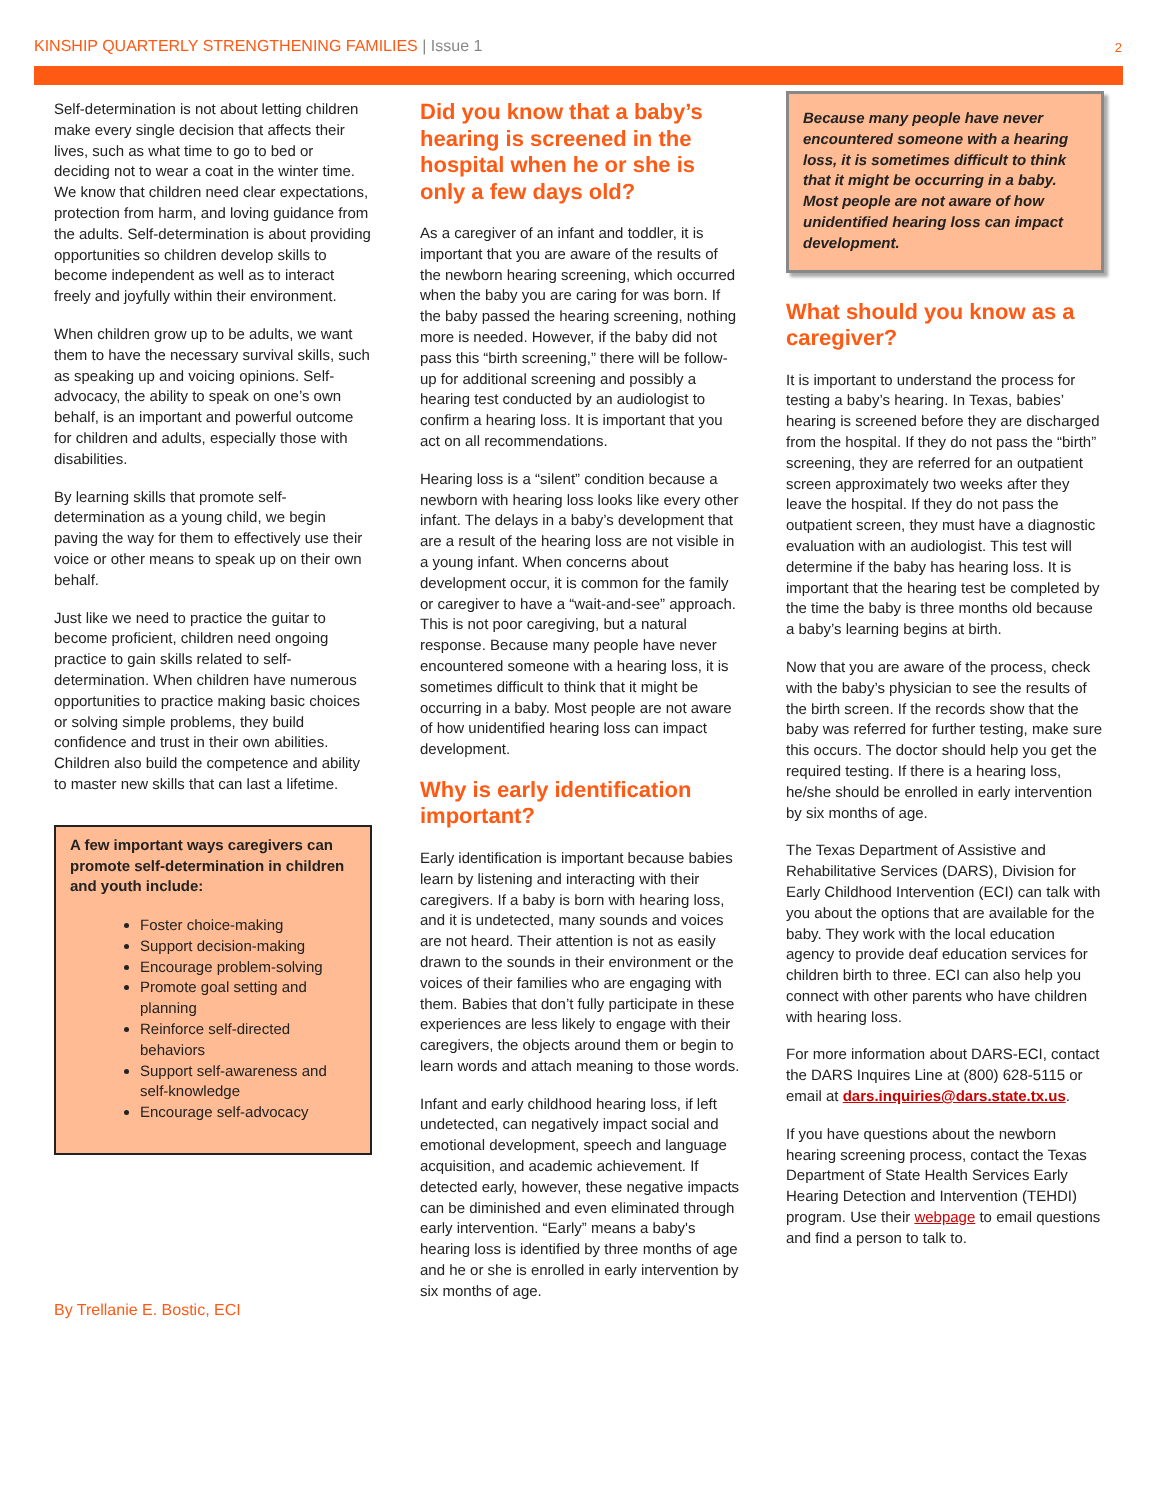KINSHIP QUARTERLY STRENGTHENING FAMILIES | Issue 1 2
Self-determination is not about letting children make every single decision that affects their lives, such as what time to go to bed or deciding not to wear a coat in the winter time. We know that children need clear expectations, protection from harm, and loving guidance from the adults. Self-determination is about providing opportunities so children develop skills to become independent as well as to interact freely and joyfully within their environment.
When children grow up to be adults, we want them to have the necessary survival skills, such as speaking up and voicing opinions. Self-advocacy, the ability to speak on one’s own behalf, is an important and powerful outcome for children and adults, especially those with disabilities.
By learning skills that promote self-determination as a young child, we begin paving the way for them to effectively use their voice or other means to speak up on their own behalf.
Just like we need to practice the guitar to become proficient, children need ongoing practice to gain skills related to self-determination. When children have numerous opportunities to practice making basic choices or solving simple problems, they build confidence and trust in their own abilities. Children also build the competence and ability to master new skills that can last a lifetime.
A few important ways caregivers can promote self-determination in children and youth include:
Foster choice-making
Support decision-making
Encourage problem-solving
Promote goal setting and planning
Reinforce self-directed behaviors
Support self-awareness and self-knowledge
Encourage self-advocacy
By Trellanie E. Bostic, ECI
Did you know that a baby’s hearing is screened in the hospital when he or she is only a few days old?
As a caregiver of an infant and toddler, it is important that you are aware of the results of the newborn hearing screening, which occurred when the baby you are caring for was born. If the baby passed the hearing screening, nothing more is needed. However, if the baby did not pass this “birth screening,” there will be follow-up for additional screening and possibly a hearing test conducted by an audiologist to confirm a hearing loss. It is important that you act on all recommendations.
Hearing loss is a “silent” condition because a newborn with hearing loss looks like every other infant. The delays in a baby’s development that are a result of the hearing loss are not visible in a young infant. When concerns about development occur, it is common for the family or caregiver to have a “wait-and-see” approach. This is not poor caregiving, but a natural response. Because many people have never encountered someone with a hearing loss, it is sometimes difficult to think that it might be occurring in a baby. Most people are not aware of how unidentified hearing loss can impact development.
Why is early identification important?
Early identification is important because babies learn by listening and interacting with their caregivers. If a baby is born with hearing loss, and it is undetected, many sounds and voices are not heard. Their attention is not as easily drawn to the sounds in their environment or the voices of their families who are engaging with them. Babies that don’t fully participate in these experiences are less likely to engage with their caregivers, the objects around them or begin to learn words and attach meaning to those words.
Infant and early childhood hearing loss, if left undetected, can negatively impact social and emotional development, speech and language acquisition, and academic achievement. If detected early, however, these negative impacts can be diminished and even eliminated through early intervention. “Early” means a baby's hearing loss is identified by three months of age and he or she is enrolled in early intervention by six months of age.
Because many people have never encountered someone with a hearing loss, it is sometimes difficult to think that it might be occurring in a baby. Most people are not aware of how unidentified hearing loss can impact development.
What should you know as a caregiver?
It is important to understand the process for testing a baby’s hearing. In Texas, babies’ hearing is screened before they are discharged from the hospital. If they do not pass the “birth” screening, they are referred for an outpatient screen approximately two weeks after they leave the hospital. If they do not pass the outpatient screen, they must have a diagnostic evaluation with an audiologist. This test will determine if the baby has hearing loss. It is important that the hearing test be completed by the time the baby is three months old because a baby’s learning begins at birth.
Now that you are aware of the process, check with the baby’s physician to see the results of the birth screen. If the records show that the baby was referred for further testing, make sure this occurs. The doctor should help you get the required testing. If there is a hearing loss, he/she should be enrolled in early intervention by six months of age.
The Texas Department of Assistive and Rehabilitative Services (DARS), Division for Early Childhood Intervention (ECI) can talk with you about the options that are available for the baby. They work with the local education agency to provide deaf education services for children birth to three. ECI can also help you connect with other parents who have children with hearing loss.
For more information about DARS-ECI, contact the DARS Inquires Line at (800) 628-5115 or email at dars.inquiries@dars.state.tx.us.
If you have questions about the newborn hearing screening process, contact the Texas Department of State Health Services Early Hearing Detection and Intervention (TEHDI) program. Use their webpage to email questions and find a person to talk to.